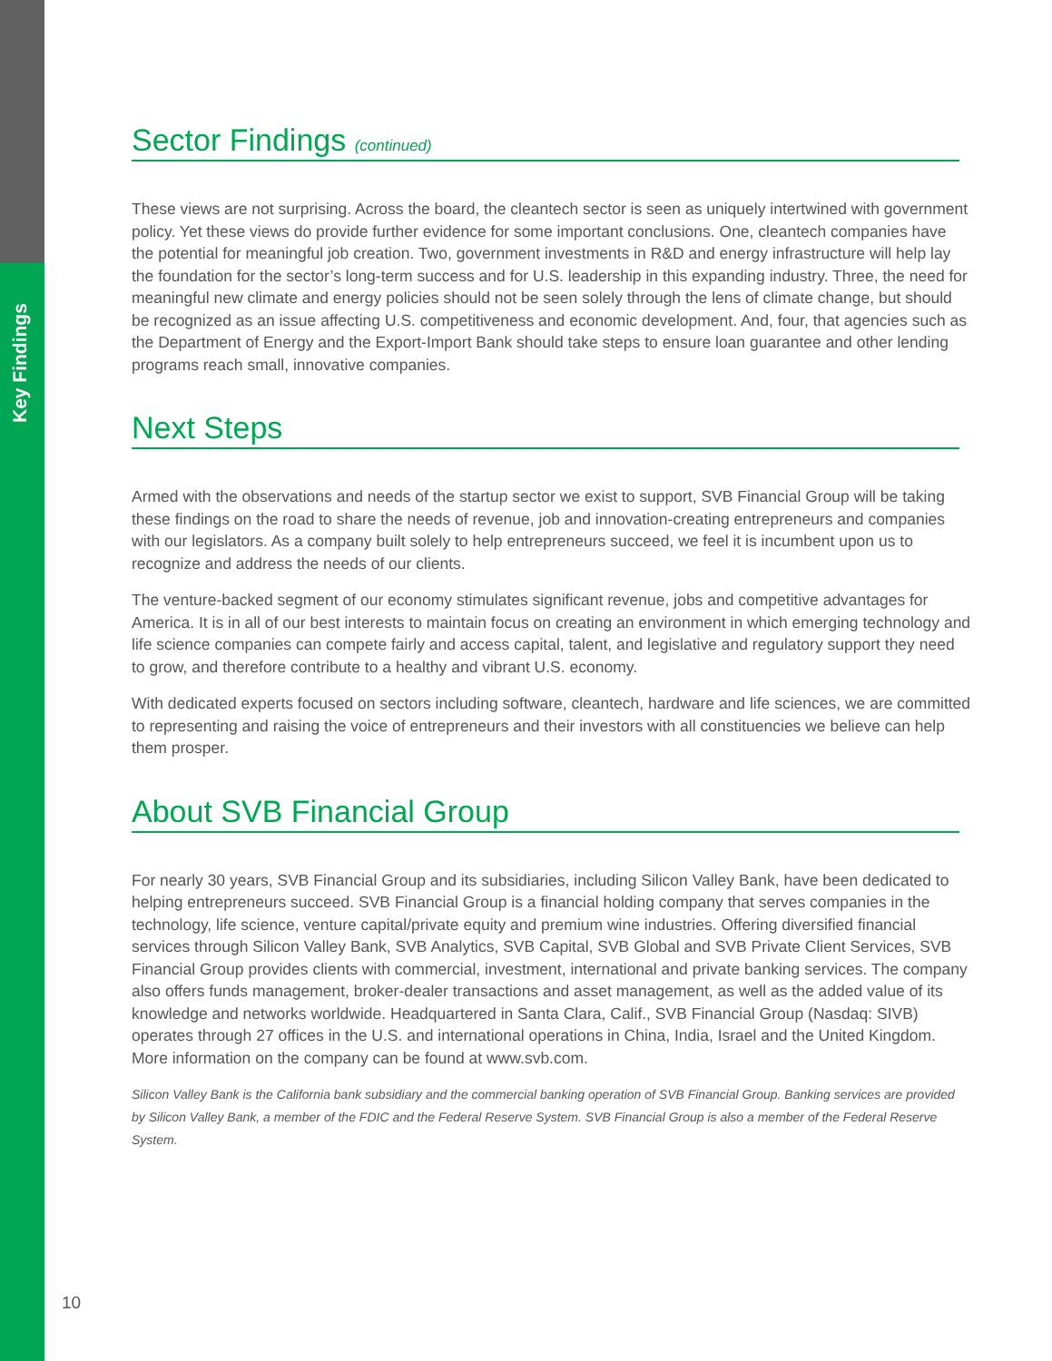Key Findings
Sector Findings (continued)
These views are not surprising. Across the board, the cleantech sector is seen as uniquely intertwined with government policy. Yet these views do provide further evidence for some important conclusions. One, cleantech companies have the potential for meaningful job creation. Two, government investments in R&D and energy infrastructure will help lay the foundation for the sector’s long-term success and for U.S. leadership in this expanding industry. Three, the need for meaningful new climate and energy policies should not be seen solely through the lens of climate change, but should be recognized as an issue affecting U.S. competitiveness and economic development. And, four, that agencies such as the Department of Energy and the Export-Import Bank should take steps to ensure loan guarantee and other lending programs reach small, innovative companies.
Next Steps
Armed with the observations and needs of the startup sector we exist to support, SVB Financial Group will be taking these findings on the road to share the needs of revenue, job and innovation-creating entrepreneurs and companies with our legislators. As a company built solely to help entrepreneurs succeed, we feel it is incumbent upon us to recognize and address the needs of our clients.
The venture-backed segment of our economy stimulates significant revenue, jobs and competitive advantages for America. It is in all of our best interests to maintain focus on creating an environment in which emerging technology and life science companies can compete fairly and access capital, talent, and legislative and regulatory support they need to grow, and therefore contribute to a healthy and vibrant U.S. economy.
With dedicated experts focused on sectors including software, cleantech, hardware and life sciences, we are committed to representing and raising the voice of entrepreneurs and their investors with all constituencies we believe can help them prosper.
About SVB Financial Group
For nearly 30 years, SVB Financial Group and its subsidiaries, including Silicon Valley Bank, have been dedicated to helping entrepreneurs succeed. SVB Financial Group is a financial holding company that serves companies in the technology, life science, venture capital/private equity and premium wine industries. Offering diversified financial services through Silicon Valley Bank, SVB Analytics, SVB Capital, SVB Global and SVB Private Client Services, SVB Financial Group provides clients with commercial, investment, international and private banking services. The company also offers funds management, broker-dealer transactions and asset management, as well as the added value of its knowledge and networks worldwide. Headquartered in Santa Clara, Calif., SVB Financial Group (Nasdaq: SIVB) operates through 27 offices in the U.S. and international operations in China, India, Israel and the United Kingdom. More information on the company can be found at www.svb.com.
Silicon Valley Bank is the California bank subsidiary and the commercial banking operation of SVB Financial Group. Banking services are provided by Silicon Valley Bank, a member of the FDIC and the Federal Reserve System. SVB Financial Group is also a member of the Federal Reserve System.
10